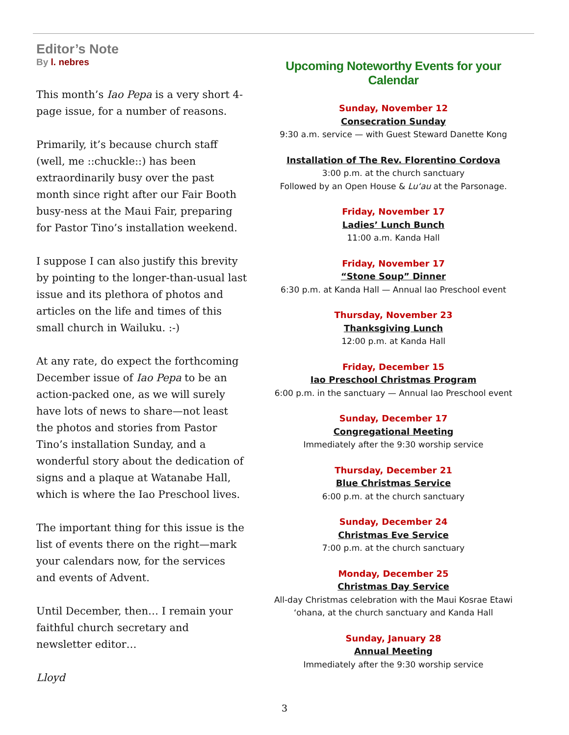Editor’s Note
By l. nebres
This month’s Iao Pepa is a very short 4-page issue, for a number of reasons.
Primarily, it’s because church staff (well, me ::chuckle::) has been extraordinarily busy over the past month since right after our Fair Booth busy-ness at the Maui Fair, preparing for Pastor Tino’s installation weekend.
I suppose I can also justify this brevity by pointing to the longer-than-usual last issue and its plethora of photos and articles on the life and times of this small church in Wailuku. :-)
At any rate, do expect the forthcoming December issue of Iao Pepa to be an action-packed one, as we will surely have lots of news to share—not least the photos and stories from Pastor Tino’s installation Sunday, and a wonderful story about the dedication of signs and a plaque at Watanabe Hall, which is where the Iao Preschool lives.
The important thing for this issue is the list of events there on the right—mark your calendars now, for the services and events of Advent.
Until December, then… I remain your faithful church secretary and newsletter editor…
Lloyd
Upcoming Noteworthy Events for your Calendar
Sunday, November 12
Consecration Sunday
9:30 a.m. service — with Guest Steward Danette Kong
Installation of The Rev. Florentino Cordova
3:00 p.m. at the church sanctuary
Followed by an Open House & Lu‘au at the Parsonage.
Friday, November 17
Ladies’ Lunch Bunch
11:00 a.m. Kanda Hall
Friday, November 17
“Stone Soup” Dinner
6:30 p.m. at Kanda Hall — Annual Iao Preschool event
Thursday, November 23
Thanksgiving Lunch
12:00 p.m. at Kanda Hall
Friday, December 15
Iao Preschool Christmas Program
6:00 p.m. in the sanctuary — Annual Iao Preschool event
Sunday, December 17
Congregational Meeting
Immediately after the 9:30 worship service
Thursday, December 21
Blue Christmas Service
6:00 p.m. at the church sanctuary
Sunday, December 24
Christmas Eve Service
7:00 p.m. at the church sanctuary
Monday, December 25
Christmas Day Service
All-day Christmas celebration with the Maui Kosrae Etawi ‘ohana, at the church sanctuary and Kanda Hall
Sunday, January 28
Annual Meeting
Immediately after the 9:30 worship service
3